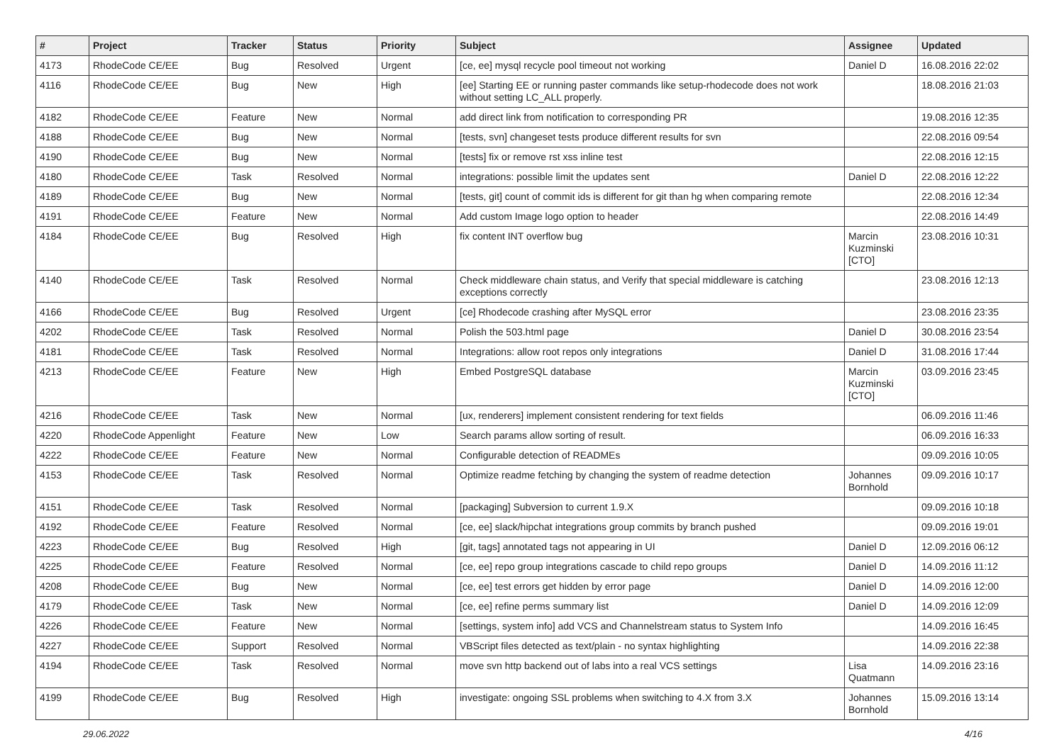| # | Project | Tracker | Status | Priority | Subject | Assignee | Updated |
| --- | --- | --- | --- | --- | --- | --- | --- |
| 4173 | RhodeCode CE/EE | Bug | Resolved | Urgent | [ce, ee] mysql recycle pool timeout not working | Daniel D | 16.08.2016 22:02 |
| 4116 | RhodeCode CE/EE | Bug | New | High | [ee] Starting EE or running paster commands like setup-rhodecode does not work without setting LC_ALL properly. | | 18.08.2016 21:03 |
| 4182 | RhodeCode CE/EE | Feature | New | Normal | add direct link from notification to corresponding PR | | 19.08.2016 12:35 |
| 4188 | RhodeCode CE/EE | Bug | New | Normal | [tests, svn] changeset tests produce different results for svn | | 22.08.2016 09:54 |
| 4190 | RhodeCode CE/EE | Bug | New | Normal | [tests] fix or remove rst xss inline test | | 22.08.2016 12:15 |
| 4180 | RhodeCode CE/EE | Task | Resolved | Normal | integrations: possible limit the updates sent | Daniel D | 22.08.2016 12:22 |
| 4189 | RhodeCode CE/EE | Bug | New | Normal | [tests, git] count of commit ids is different for git than hg when comparing remote | | 22.08.2016 12:34 |
| 4191 | RhodeCode CE/EE | Feature | New | Normal | Add custom Image logo option to header | | 22.08.2016 14:49 |
| 4184 | RhodeCode CE/EE | Bug | Resolved | High | fix content INT overflow bug | Marcin Kuzminski [CTO] | 23.08.2016 10:31 |
| 4140 | RhodeCode CE/EE | Task | Resolved | Normal | Check middleware chain status, and Verify that special middleware is catching exceptions correctly | | 23.08.2016 12:13 |
| 4166 | RhodeCode CE/EE | Bug | Resolved | Urgent | [ce] Rhodecode crashing after MySQL error | | 23.08.2016 23:35 |
| 4202 | RhodeCode CE/EE | Task | Resolved | Normal | Polish the 503.html page | Daniel D | 30.08.2016 23:54 |
| 4181 | RhodeCode CE/EE | Task | Resolved | Normal | Integrations: allow root repos only integrations | Daniel D | 31.08.2016 17:44 |
| 4213 | RhodeCode CE/EE | Feature | New | High | Embed PostgreSQL database | Marcin Kuzminski [CTO] | 03.09.2016 23:45 |
| 4216 | RhodeCode CE/EE | Task | New | Normal | [ux, renderers] implement consistent rendering for text fields | | 06.09.2016 11:46 |
| 4220 | RhodeCode Appenlight | Feature | New | Low | Search params allow sorting of result. | | 06.09.2016 16:33 |
| 4222 | RhodeCode CE/EE | Feature | New | Normal | Configurable detection of READMEs | | 09.09.2016 10:05 |
| 4153 | RhodeCode CE/EE | Task | Resolved | Normal | Optimize readme fetching by changing the system of readme detection | Johannes Bornhold | 09.09.2016 10:17 |
| 4151 | RhodeCode CE/EE | Task | Resolved | Normal | [packaging] Subversion to current 1.9.X | | 09.09.2016 10:18 |
| 4192 | RhodeCode CE/EE | Feature | Resolved | Normal | [ce, ee] slack/hipchat integrations group commits by branch pushed | | 09.09.2016 19:01 |
| 4223 | RhodeCode CE/EE | Bug | Resolved | High | [git, tags] annotated tags not appearing in UI | Daniel D | 12.09.2016 06:12 |
| 4225 | RhodeCode CE/EE | Feature | Resolved | Normal | [ce, ee] repo group integrations cascade to child repo groups | Daniel D | 14.09.2016 11:12 |
| 4208 | RhodeCode CE/EE | Bug | New | Normal | [ce, ee] test errors get hidden by error page | Daniel D | 14.09.2016 12:00 |
| 4179 | RhodeCode CE/EE | Task | New | Normal | [ce, ee] refine perms summary list | Daniel D | 14.09.2016 12:09 |
| 4226 | RhodeCode CE/EE | Feature | New | Normal | [settings, system info] add VCS and Channelstream status to System Info | | 14.09.2016 16:45 |
| 4227 | RhodeCode CE/EE | Support | Resolved | Normal | VBScript files detected as text/plain - no syntax highlighting | | 14.09.2016 22:38 |
| 4194 | RhodeCode CE/EE | Task | Resolved | Normal | move svn http backend out of labs into a real VCS settings | Lisa Quatmann | 14.09.2016 23:16 |
| 4199 | RhodeCode CE/EE | Bug | Resolved | High | investigate: ongoing SSL problems when switching to 4.X from 3.X | Johannes Bornhold | 15.09.2016 13:14 |
29.06.2022 4/16